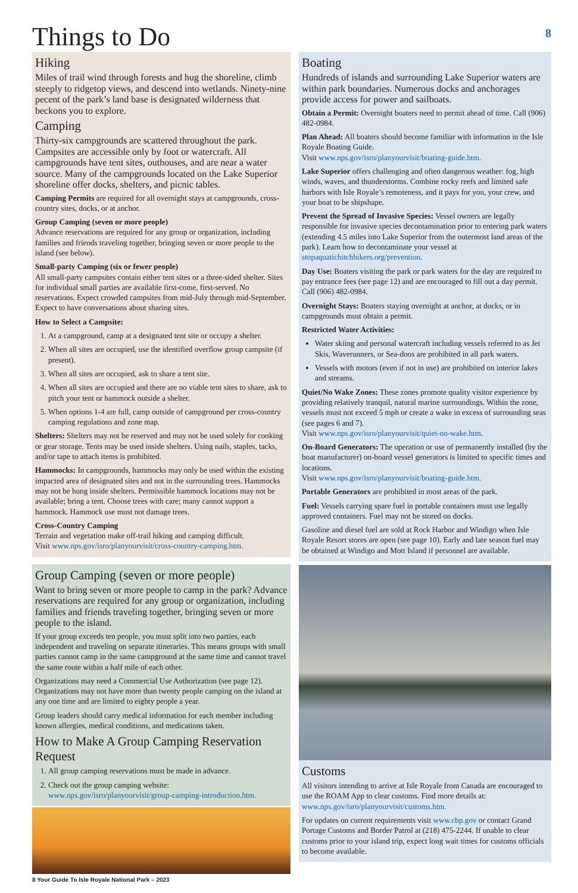Things to Do
8
Hiking
Miles of trail wind through forests and hug the shoreline, climb steeply to ridgetop views, and descend into wetlands. Ninety-nine pecent of the park’s land base is designated wilderness that beckons you to explore.
Camping
Thirty-six campgrounds are scattered throughout the park. Campsites are accessible only by foot or watercraft. All campgrounds have tent sites, outhouses, and are near a water source. Many of the campgrounds located on the Lake Superior shoreline offer docks, shelters, and picnic tables.
Camping Permits are required for all overnight stays at campgrounds, cross-country sites, docks, or at anchor.
Group Camping (seven or more people)
Advance reservations are required for any group or organization, including families and friends traveling together, bringing seven or more people to the island (see below).
Small-party Camping (six or fewer people)
All small-party campsites contain either tent sites or a three-sided shelter. Sites for individual small parties are available first-come, first-served. No reservations. Expect crowded campsites from mid-July through mid-September. Expect to have conversations about sharing sites.
How to Select a Campsite:
1. At a campground, camp at a designated tent site or occupy a shelter.
2. When all sites are occupied, use the identified overflow group campsite (if present).
3. When all sites are occupied, ask to share a tent site.
4. When all sites are occupied and there are no viable tent sites to share, ask to pitch your tent or hammock outside a shelter.
5. When options 1-4 are full, camp outside of campground per cross-country camping regulations and zone map.
Shelters: Shelters may not be reserved and may not be used solely for cooking or gear storage. Tents may be used inside shelters. Using nails, staples, tacks, and/or tape to attach items is prohibited.
Hammocks: In campgrounds, hammocks may only be used within the existing impacted area of designated sites and not in the surrounding trees. Hammocks may not be hung inside shelters. Permissible hammock locations may not be available; bring a tent. Choose trees with care; many cannot support a hammock. Hammock use must not damage trees.
Cross-Country Camping
Terrain and vegetation make off-trail hiking and camping difficult.
Visit www.nps.gov/isro/planyourvisit/cross-country-camping.htm.
Group Camping (seven or more people)
Want to bring seven or more people to camp in the park? Advance reservations are required for any group or organization, including families and friends traveling together, bringing seven or more people to the island.
If your group exceeds ten people, you must split into two parties, each independent and traveling on separate itineraries. This means groups with small parties cannot camp in the same campground at the same time and cannot travel the same route within a half mile of each other.
Organizations may need a Commercial Use Authorization (see page 12). Organizations may not have more than twenty people camping on the island at any one time and are limited to eighty people a year.
Group leaders should carry medical information for each member including known allergies, medical conditions, and medications taken.
How to Make A Group Camping Reservation Request
1. All group camping reservations must be made in advance.
2. Check out the group camping website: www.nps.gov/isro/planyourvisit/group-camping-introduction.htm.
8 Your Guide To Isle Royale National Park – 2023
Boating
Hundreds of islands and surrounding Lake Superior waters are within park boundaries. Numerous docks and anchorages provide access for power and sailboats.
Obtain a Permit: Overnight boaters need to permit ahead of time. Call (906) 482-0984.
Plan Ahead: All boaters should become familiar with information in the Isle Royale Boating Guide.
Visit www.nps.gov/isro/planyourvisit/boating-guide.htm.
Lake Superior offers challenging and often dangerous weather: fog, high winds, waves, and thunderstorms. Combine rocky reefs and limited safe harbors with Isle Royale’s remoteness, and it pays for you, your crew, and your boat to be shipshape.
Prevent the Spread of Invasive Species: Vessel owners are legally responsible for invasive species decontamination prior to entering park waters (extending 4.5 miles into Lake Superior from the outermost land areas of the park). Learn how to decontaminate your vessel at stopaquatichitchhikers.org/prevention.
Day Use: Boaters visiting the park or park waters for the day are required to pay entrance fees (see page 12) and are encouraged to fill out a day permit. Call (906) 482-0984.
Overnight Stays: Boaters staying overnight at anchor, at docks, or in campgrounds must obtain a permit.
Restricted Water Activities:
Water skiing and personal watercraft including vessels referred to as Jet Skis, Waverunners, or Sea-doos are prohibited in all park waters.
Vessels with motors (even if not in use) are prohibited on interior lakes and streams.
Quiet/No Wake Zones: These zones promote quality visitor experience by providing relatively tranquil, natural marine surroundings. Within the zone, vessels must not exceed 5 mph or create a wake in excess of surrounding seas (see pages 6 and 7).
Visit www.nps.gov/isro/planyourvisit/quiet-no-wake.htm.
On-Board Generators: The operation or use of permanently installed (by the boat manufacturer) on-board vessel generators is limited to specific times and locations.
Visit www.nps.gov/isro/planyourvisit/boating-guide.htm.
Portable Generators are prohibited in most areas of the park.
Fuel: Vessels carrying spare fuel in portable containers must use legally approved containers. Fuel may not be stored on docks.
Gasoline and diesel fuel are sold at Rock Harbor and Windigo when Isle Royale Resort stores are open (see page 10). Early and late season fuel may be obtained at Windigo and Mott Island if personnel are available.
Customs
All visitors intending to arrive at Isle Royale from Canada are encouraged to use the ROAM App to clear customs. Find more details at: www.nps.gov/isro/planyourvisit/customs.htm.
For updates on current requirements visit www.cbp.gov or contact Grand Portage Customs and Border Patrol at (218) 475-2244. If unable to clear customs prior to your island trip, expect long wait times for customs officials to become available.